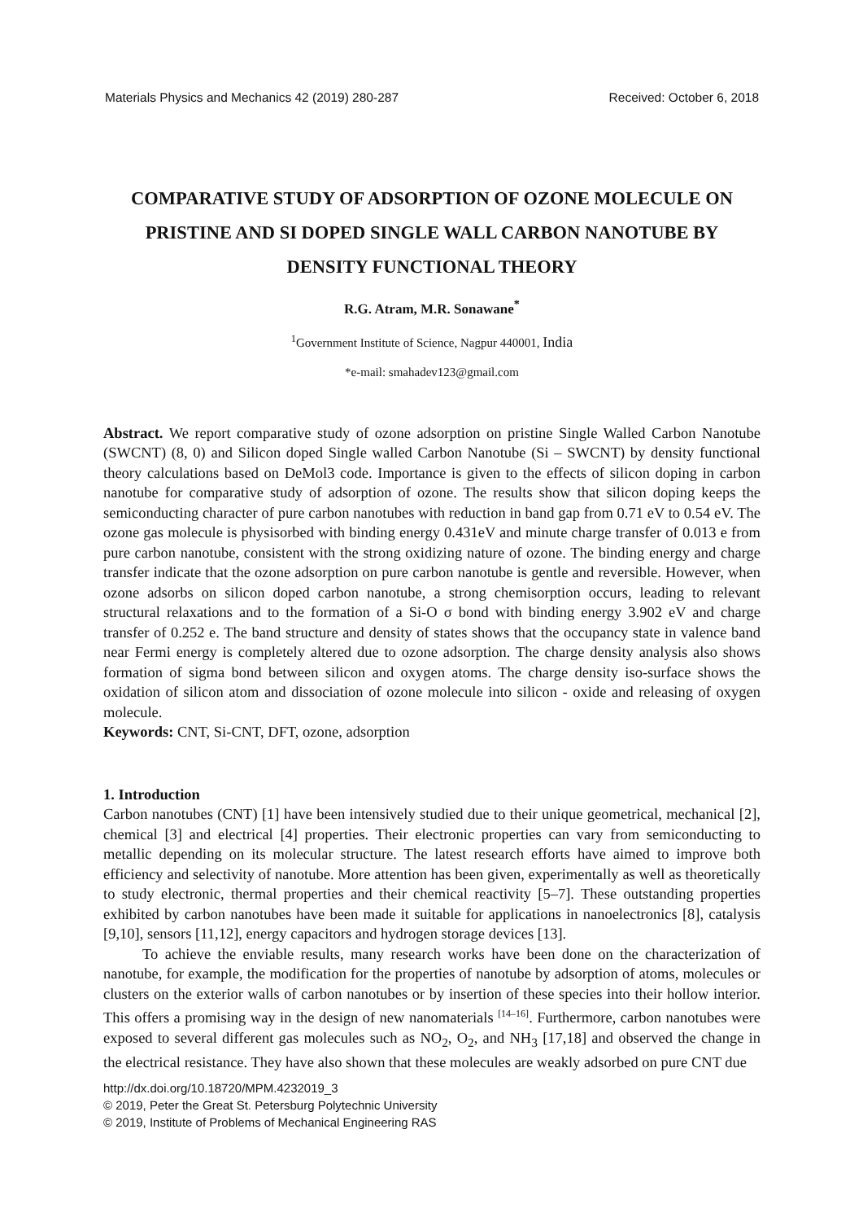Materials Physics and Mechanics 42 (2019) 280-287 Received: October 6, 2018
COMPARATIVE STUDY OF ADSORPTION OF OZONE MOLECULE ON PRISTINE AND SI DOPED SINGLE WALL CARBON NANOTUBE BY DENSITY FUNCTIONAL THEORY
R.G. Atram, M.R. Sonawane<sup>*</sup>
<sup>1</sup> Government Institute of Science, Nagpur 440001, India
*e-mail: smahadev123@gmail.com
Abstract. We report comparative study of ozone adsorption on pristine Single Walled Carbon Nanotube (SWCNT) (8, 0) and Silicon doped Single walled Carbon Nanotube (Si – SWCNT) by density functional theory calculations based on DeMol3 code. Importance is given to the effects of silicon doping in carbon nanotube for comparative study of adsorption of ozone. The results show that silicon doping keeps the semiconducting character of pure carbon nanotubes with reduction in band gap from 0.71 eV to 0.54 eV. The ozone gas molecule is physisorbed with binding energy 0.431eV and minute charge transfer of 0.013 e from pure carbon nanotube, consistent with the strong oxidizing nature of ozone. The binding energy and charge transfer indicate that the ozone adsorption on pure carbon nanotube is gentle and reversible. However, when ozone adsorbs on silicon doped carbon nanotube, a strong chemisorption occurs, leading to relevant structural relaxations and to the formation of a Si-O σ bond with binding energy 3.902 eV and charge transfer of 0.252 e. The band structure and density of states shows that the occupancy state in valence band near Fermi energy is completely altered due to ozone adsorption. The charge density analysis also shows formation of sigma bond between silicon and oxygen atoms. The charge density iso-surface shows the oxidation of silicon atom and dissociation of ozone molecule into silicon - oxide and releasing of oxygen molecule.
Keywords: CNT, Si-CNT, DFT, ozone, adsorption
1. Introduction
Carbon nanotubes (CNT) [1] have been intensively studied due to their unique geometrical, mechanical [2], chemical [3] and electrical [4] properties. Their electronic properties can vary from semiconducting to metallic depending on its molecular structure. The latest research efforts have aimed to improve both efficiency and selectivity of nanotube. More attention has been given, experimentally as well as theoretically to study electronic, thermal properties and their chemical reactivity [5–7]. These outstanding properties exhibited by carbon nanotubes have been made it suitable for applications in nanoelectronics [8], catalysis [9,10], sensors [11,12], energy capacitors and hydrogen storage devices [13].
To achieve the enviable results, many research works have been done on the characterization of nanotube, for example, the modification for the properties of nanotube by adsorption of atoms, molecules or clusters on the exterior walls of carbon nanotubes or by insertion of these species into their hollow interior. This offers a promising way in the design of new nanomaterials <sup>[14–16]</sup>. Furthermore, carbon nanotubes were exposed to several different gas molecules such as NO<sub>2</sub>, O<sub>2</sub>, and NH<sub>3</sub> [17,18] and observed the change in the electrical resistance. They have also shown that these molecules are weakly adsorbed on pure CNT due
http://dx.doi.org/10.18720/MPM.4232019_3
© 2019, Peter the Great St. Petersburg Polytechnic University
© 2019, Institute of Problems of Mechanical Engineering RAS